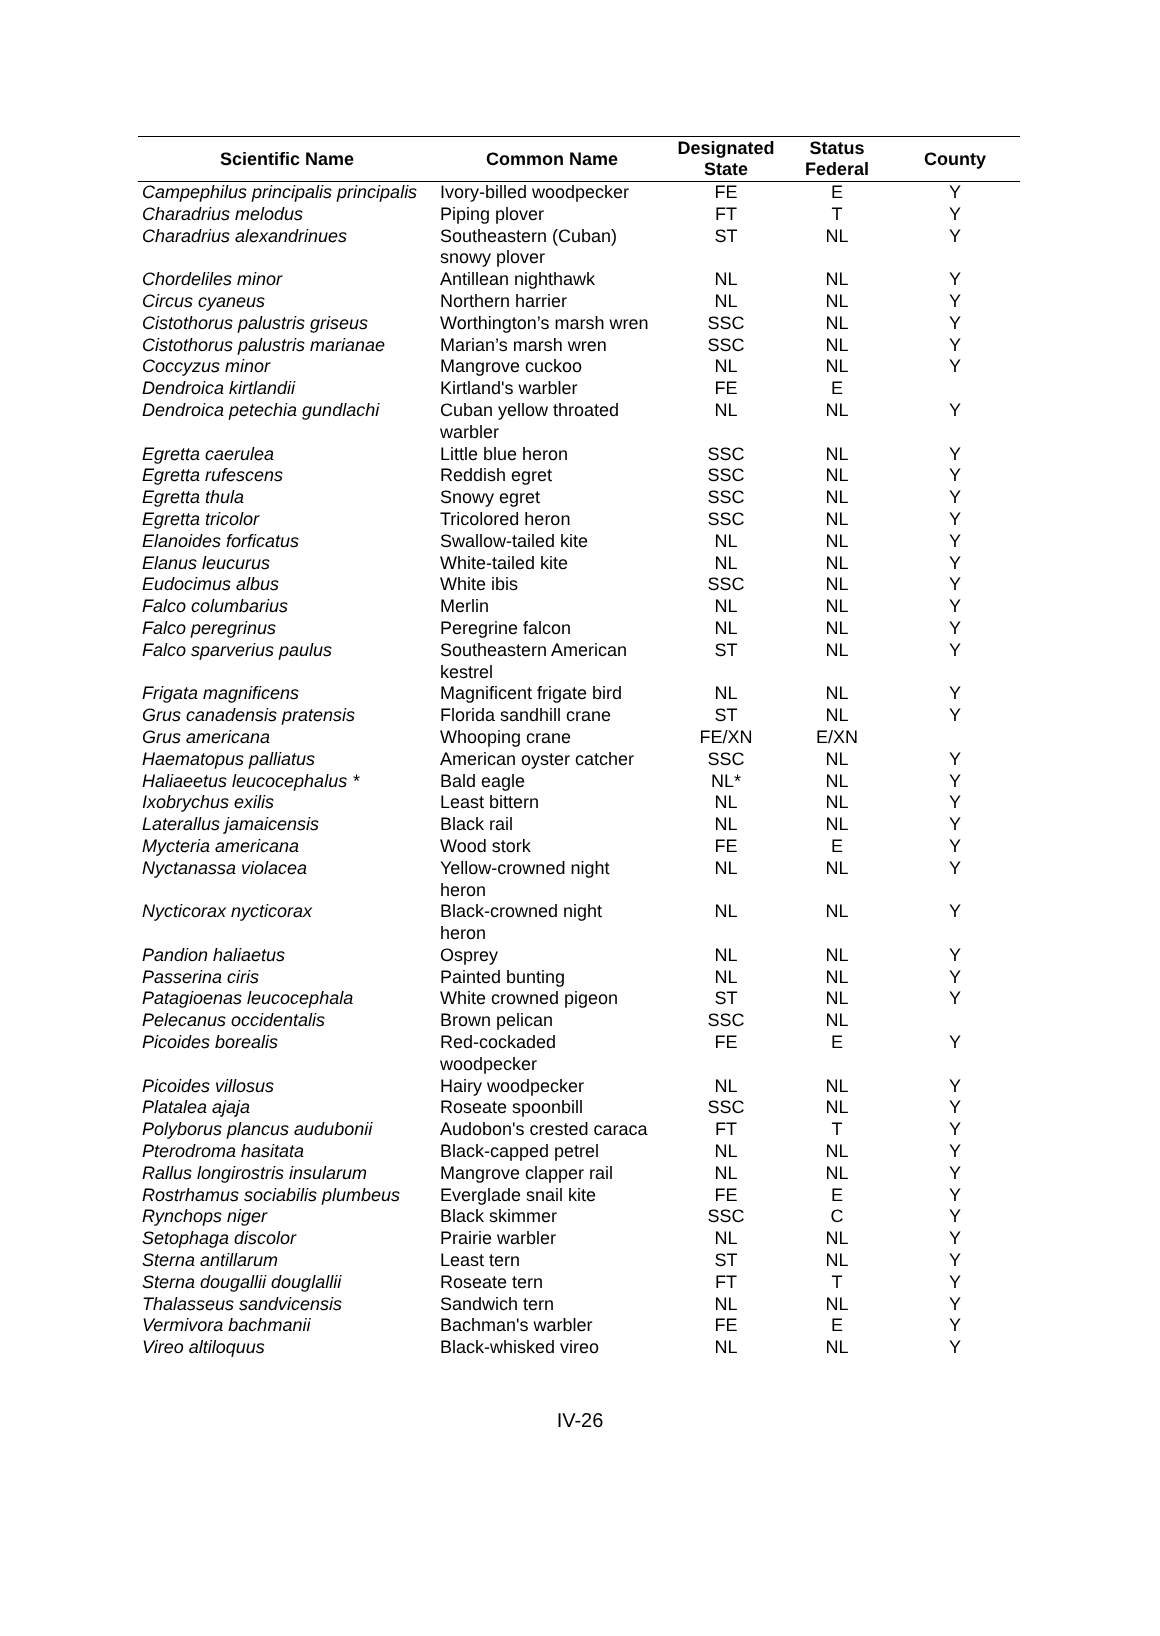| Scientific Name | Common Name | Designated State | Status Federal | County |
| --- | --- | --- | --- | --- |
| Campephilus principalis principalis | Ivory-billed woodpecker | FE | E | Y |
| Charadrius melodus | Piping plover | FT | T | Y |
| Charadrius alexandrinues | Southeastern (Cuban) snowy plover | ST | NL | Y |
| Chordeliles minor | Antillean nighthawk | NL | NL | Y |
| Circus cyaneus | Northern harrier | NL | NL | Y |
| Cistothorus palustris griseus | Worthington’s marsh wren | SSC | NL | Y |
| Cistothorus palustris marianae | Marian’s marsh wren | SSC | NL | Y |
| Coccyzus minor | Mangrove cuckoo | NL | NL | Y |
| Dendroica kirtlandii | Kirtland's warbler | FE | E | |
| Dendroica petechia gundlachi | Cuban yellow throated warbler | NL | NL | Y |
| Egretta caerulea | Little blue heron | SSC | NL | Y |
| Egretta rufescens | Reddish egret | SSC | NL | Y |
| Egretta thula | Snowy egret | SSC | NL | Y |
| Egretta tricolor | Tricolored heron | SSC | NL | Y |
| Elanoides forficatus | Swallow-tailed kite | NL | NL | Y |
| Elanus leucurus | White-tailed kite | NL | NL | Y |
| Eudocimus albus | White ibis | SSC | NL | Y |
| Falco columbarius | Merlin | NL | NL | Y |
| Falco peregrinus | Peregrine falcon | NL | NL | Y |
| Falco sparverius paulus | Southeastern American kestrel | ST | NL | Y |
| Frigata magnificens | Magnificent frigate bird | NL | NL | Y |
| Grus canadensis pratensis | Florida sandhill crane | ST | NL | Y |
| Grus americana | Whooping crane | FE/XN | E/XN | |
| Haematopus palliatus | American oyster catcher | SSC | NL | Y |
| Haliaeetus leucocephalus * | Bald eagle | NL* | NL | Y |
| Ixobrychus exilis | Least bittern | NL | NL | Y |
| Laterallus jamaicensis | Black rail | NL | NL | Y |
| Mycteria americana | Wood stork | FE | E | Y |
| Nyctanassa violacea | Yellow-crowned night heron | NL | NL | Y |
| Nycticorax nycticorax | Black-crowned night heron | NL | NL | Y |
| Pandion haliaetus | Osprey | NL | NL | Y |
| Passerina ciris | Painted bunting | NL | NL | Y |
| Patagioenas leucocephala | White crowned pigeon | ST | NL | Y |
| Pelecanus occidentalis | Brown pelican | SSC | NL | |
| Picoides borealis | Red-cockaded woodpecker | FE | E | Y |
| Picoides villosus | Hairy woodpecker | NL | NL | Y |
| Platalea ajaja | Roseate spoonbill | SSC | NL | Y |
| Polyborus plancus audubonii | Audobon's crested caraca | FT | T | Y |
| Pterodroma hasitata | Black-capped petrel | NL | NL | Y |
| Rallus longirostris insularum | Mangrove clapper rail | NL | NL | Y |
| Rostrhamus sociabilis plumbeus | Everglade snail kite | FE | E | Y |
| Rynchops niger | Black skimmer | SSC | C | Y |
| Setophaga discolor | Prairie warbler | NL | NL | Y |
| Sterna antillarum | Least tern | ST | NL | Y |
| Sterna dougallii douglallii | Roseate tern | FT | T | Y |
| Thalasseus sandvicensis | Sandwich tern | NL | NL | Y |
| Vermivora bachmanii | Bachman's warbler | FE | E | Y |
| Vireo altiloquus | Black-whisked vireo | NL | NL | Y |
IV-26